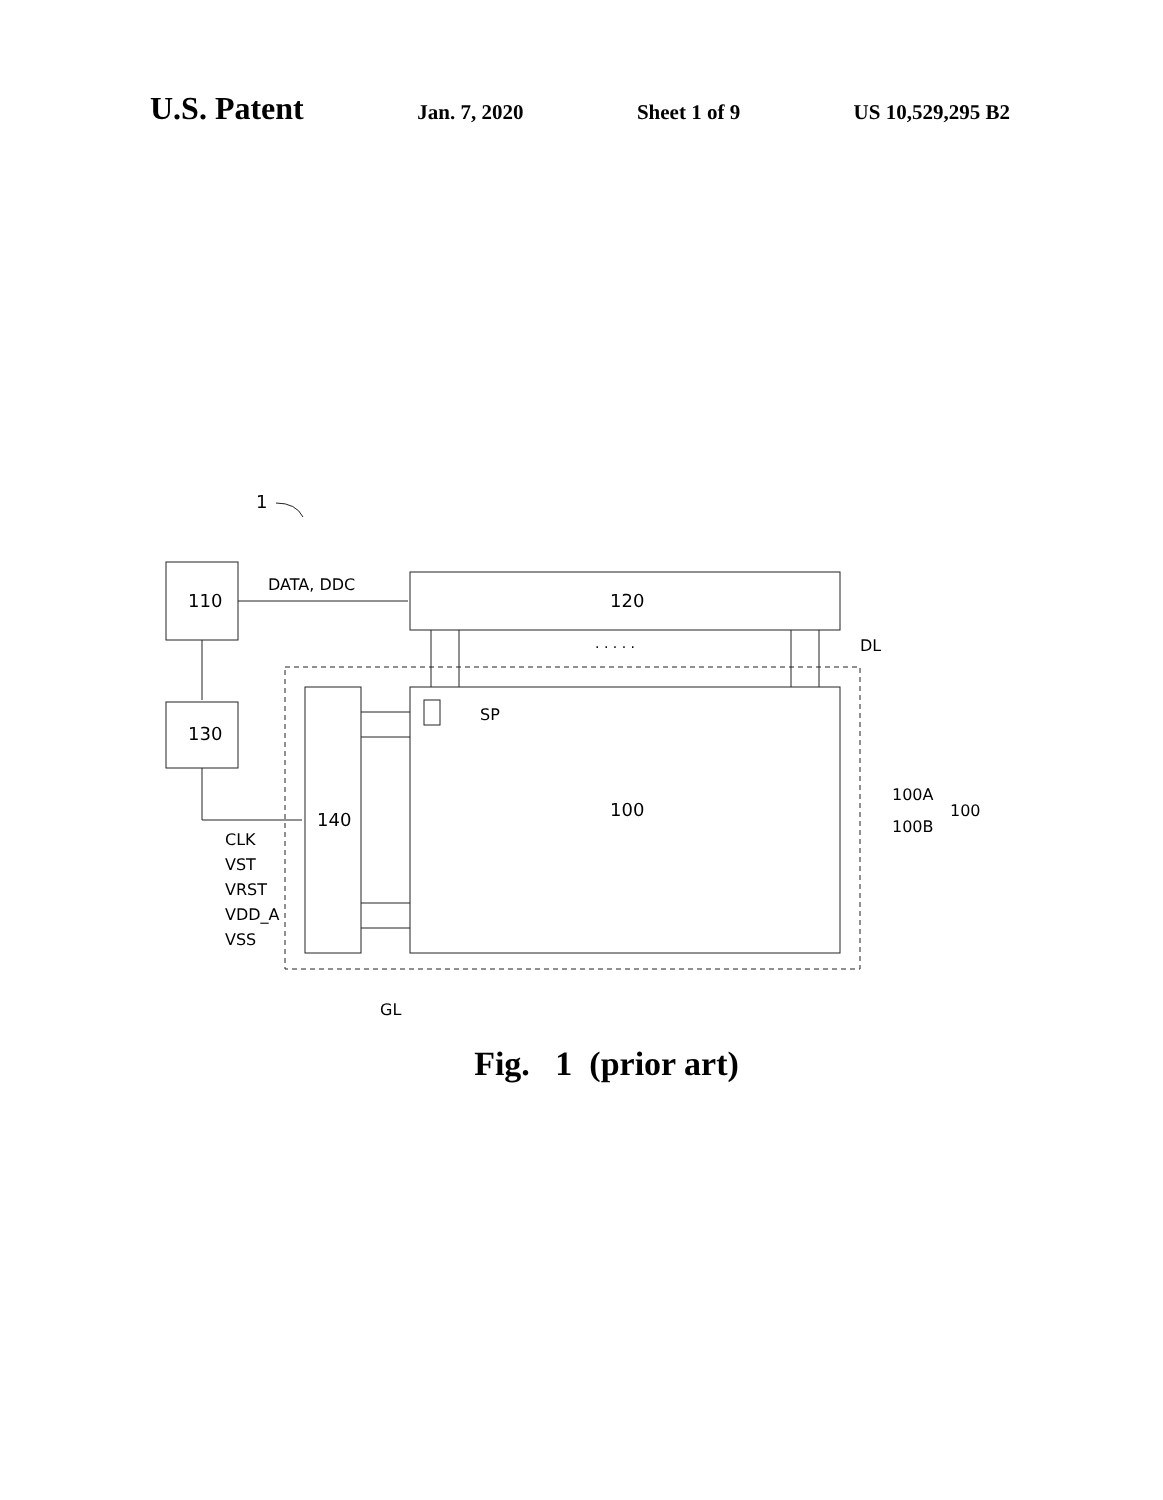U.S. Patent Jan. 7, 2020 Sheet 1 of 9 US 10,529,295 B2
1
110
130
120
140
100
DATA, DDC
SP
DL
100A
100B
100
CLK
VST
VRST
VDD_A
VSS
GL
. . . . .
Fig. 1 (prior art)